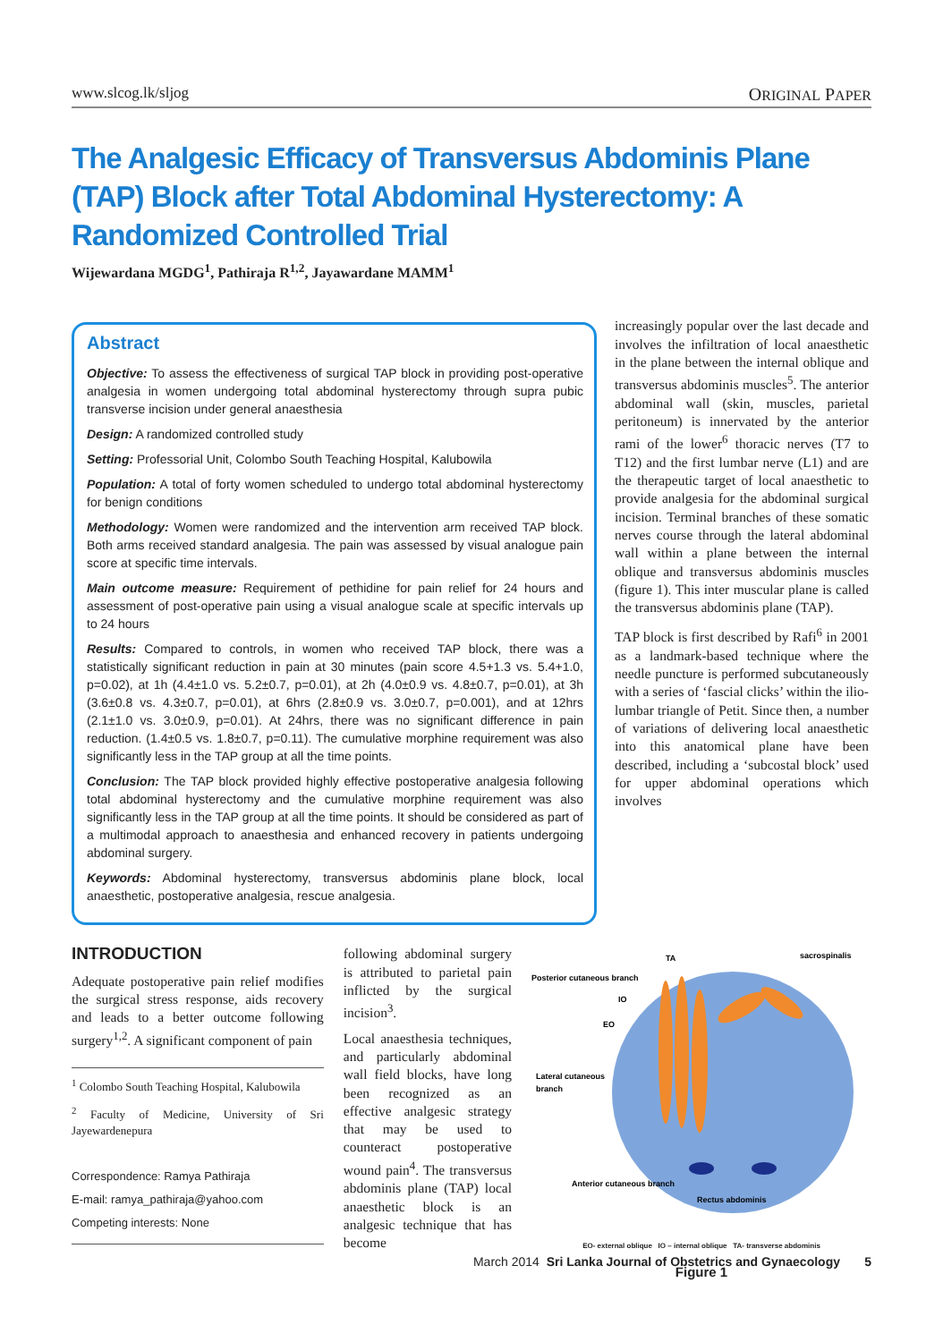www.slcog.lk/sljog ORIGINAL PAPER
The Analgesic Efficacy of Transversus Abdominis Plane (TAP) Block after Total Abdominal Hysterectomy: A Randomized Controlled Trial
Wijewardana MGDG<sup>1</sup>, Pathiraja R<sup>1,2</sup>, Jayawardane MAMM<sup>1</sup>
Abstract
Objective: To assess the effectiveness of surgical TAP block in providing post-operative analgesia in women undergoing total abdominal hysterectomy through supra pubic transverse incision under general anaesthesia
Design: A randomized controlled study
Setting: Professorial Unit, Colombo South Teaching Hospital, Kalubowila
Population: A total of forty women scheduled to undergo total abdominal hysterectomy for benign conditions
Methodology: Women were randomized and the intervention arm received TAP block. Both arms received standard analgesia. The pain was assessed by visual analogue pain score at specific time intervals.
Main outcome measure: Requirement of pethidine for pain relief for 24 hours and assessment of post-operative pain using a visual analogue scale at specific intervals up to 24 hours
Results: Compared to controls, in women who received TAP block, there was a statistically significant reduction in pain at 30 minutes (pain score 4.5+1.3 vs. 5.4+1.0, p=0.02), at 1h (4.4±1.0 vs. 5.2±0.7, p=0.01), at 2h (4.0±0.9 vs. 4.8±0.7, p=0.01), at 3h (3.6±0.8 vs. 4.3±0.7, p=0.01), at 6hrs (2.8±0.9 vs. 3.0±0.7, p=0.001), and at 12hrs (2.1±1.0 vs. 3.0±0.9, p=0.01). At 24hrs, there was no significant difference in pain reduction. (1.4±0.5 vs. 1.8±0.7, p=0.11). The cumulative morphine requirement was also significantly less in the TAP group at all the time points.
Conclusion: The TAP block provided highly effective postoperative analgesia following total abdominal hysterectomy and the cumulative morphine requirement was also significantly less in the TAP group at all the time points. It should be considered as part of a multimodal approach to anaesthesia and enhanced recovery in patients undergoing abdominal surgery.
Keywords: Abdominal hysterectomy, transversus abdominis plane block, local anaesthetic, postoperative analgesia, rescue analgesia.
increasingly popular over the last decade and involves the infiltration of local anaesthetic in the plane between the internal oblique and transversus abdominis muscles<sup>5</sup>. The anterior abdominal wall (skin, muscles, parietal peritoneum) is innervated by the anterior rami of the lower<sup>6</sup> thoracic nerves (T7 to T12) and the first lumbar nerve (L1) and are the therapeutic target of local anaesthetic to provide analgesia for the abdominal surgical incision. Terminal branches of these somatic nerves course through the lateral abdominal wall within a plane between the internal oblique and transversus abdominis muscles (figure 1). This inter muscular plane is called the transversus abdominis plane (TAP).
TAP block is first described by Rafi<sup>6</sup> in 2001 as a landmark-based technique where the needle puncture is performed subcutaneously with a series of ‘fascial clicks’ within the ilio-lumbar triangle of Petit. Since then, a number of variations of delivering local anaesthetic into this anatomical plane have been described, including a ‘subcostal block’ used for upper abdominal operations which involves
INTRODUCTION
Adequate postoperative pain relief modifies the surgical stress response, aids recovery and leads to a better outcome following surgery<sup>1,2</sup>. A significant component of pain
<sup>1</sup> Colombo South Teaching Hospital, Kalubowila
<sup>2</sup> Faculty of Medicine, University of Sri Jayewardenepura
Correspondence: Ramya Pathiraja
E-mail: ramya_pathiraja@yahoo.com
Competing interests: None
following abdominal surgery is attributed to parietal pain inflicted by the surgical incision<sup>3</sup>.
Local anaesthesia techniques, and particularly abdominal wall field blocks, have long been recognized as an effective analgesic strategy that may be used to counteract postoperative wound pain<sup>4</sup>. The transversus abdominis plane (TAP) local anaesthetic block is an analgesic technique that has become
Posterior cutaneous branch
TA
sacrospinalis
IO
EO
Lateral cutaneous
branch
Anterior cutaneous branch
Rectus abdominis
EO- external oblique IO – internal oblique TA- transverse abdominis
Figure 1
March 2014 Sri Lanka Journal of Obstetrics and Gynaecology 5